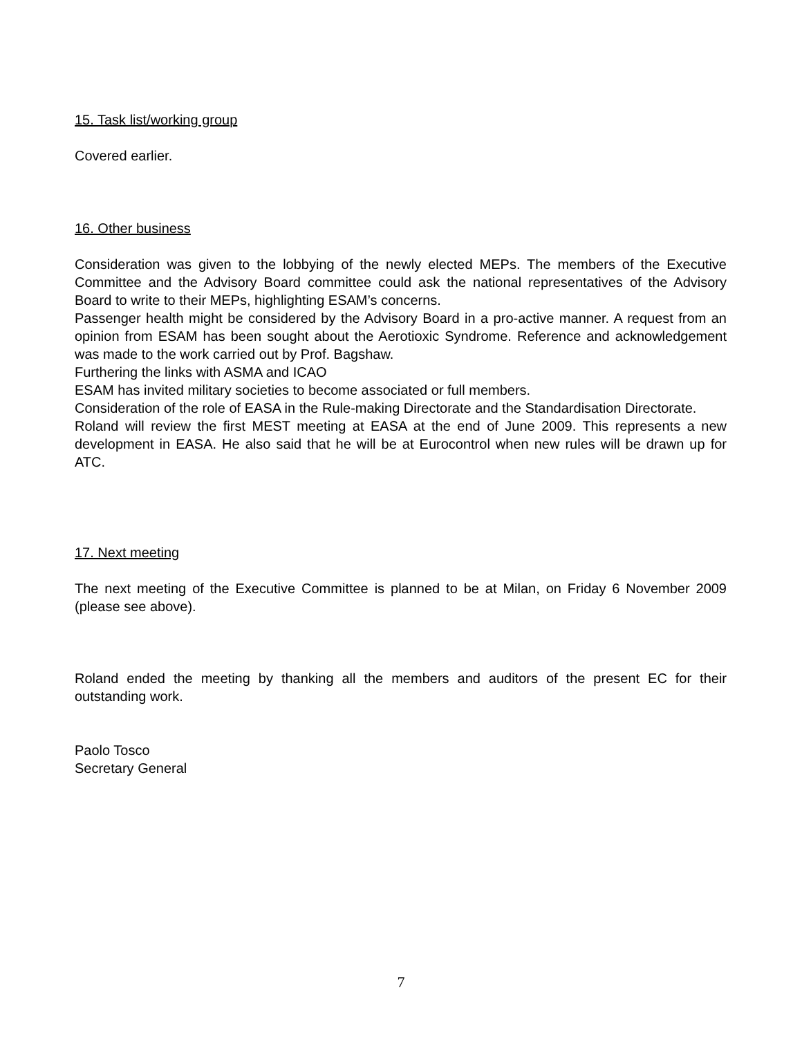15. Task list/working group
Covered earlier.
16. Other business
Consideration was given to the lobbying of the newly elected MEPs. The members of the Executive Committee and the Advisory Board committee could ask the national representatives of the Advisory Board to write to their MEPs, highlighting ESAM’s concerns.
Passenger health might be considered by the Advisory Board in a pro-active manner. A request from an opinion from ESAM has been sought about the Aerotioxic Syndrome. Reference and acknowledgement was made to the work carried out by Prof. Bagshaw.
Furthering the links with ASMA and ICAO
ESAM has invited military societies to become associated or full members.
Consideration of the role of EASA in the Rule-making Directorate and the Standardisation Directorate.
Roland will review the first MEST meeting at EASA at the end of June 2009. This represents a new development in EASA. He also said that he will be at Eurocontrol when new rules will be drawn up for ATC.
17. Next meeting
The next meeting of the Executive Committee is planned to be at Milan, on Friday 6 November 2009 (please see above).
Roland ended the meeting by thanking all the members and auditors of the present EC for their outstanding work.
Paolo Tosco
Secretary General
7